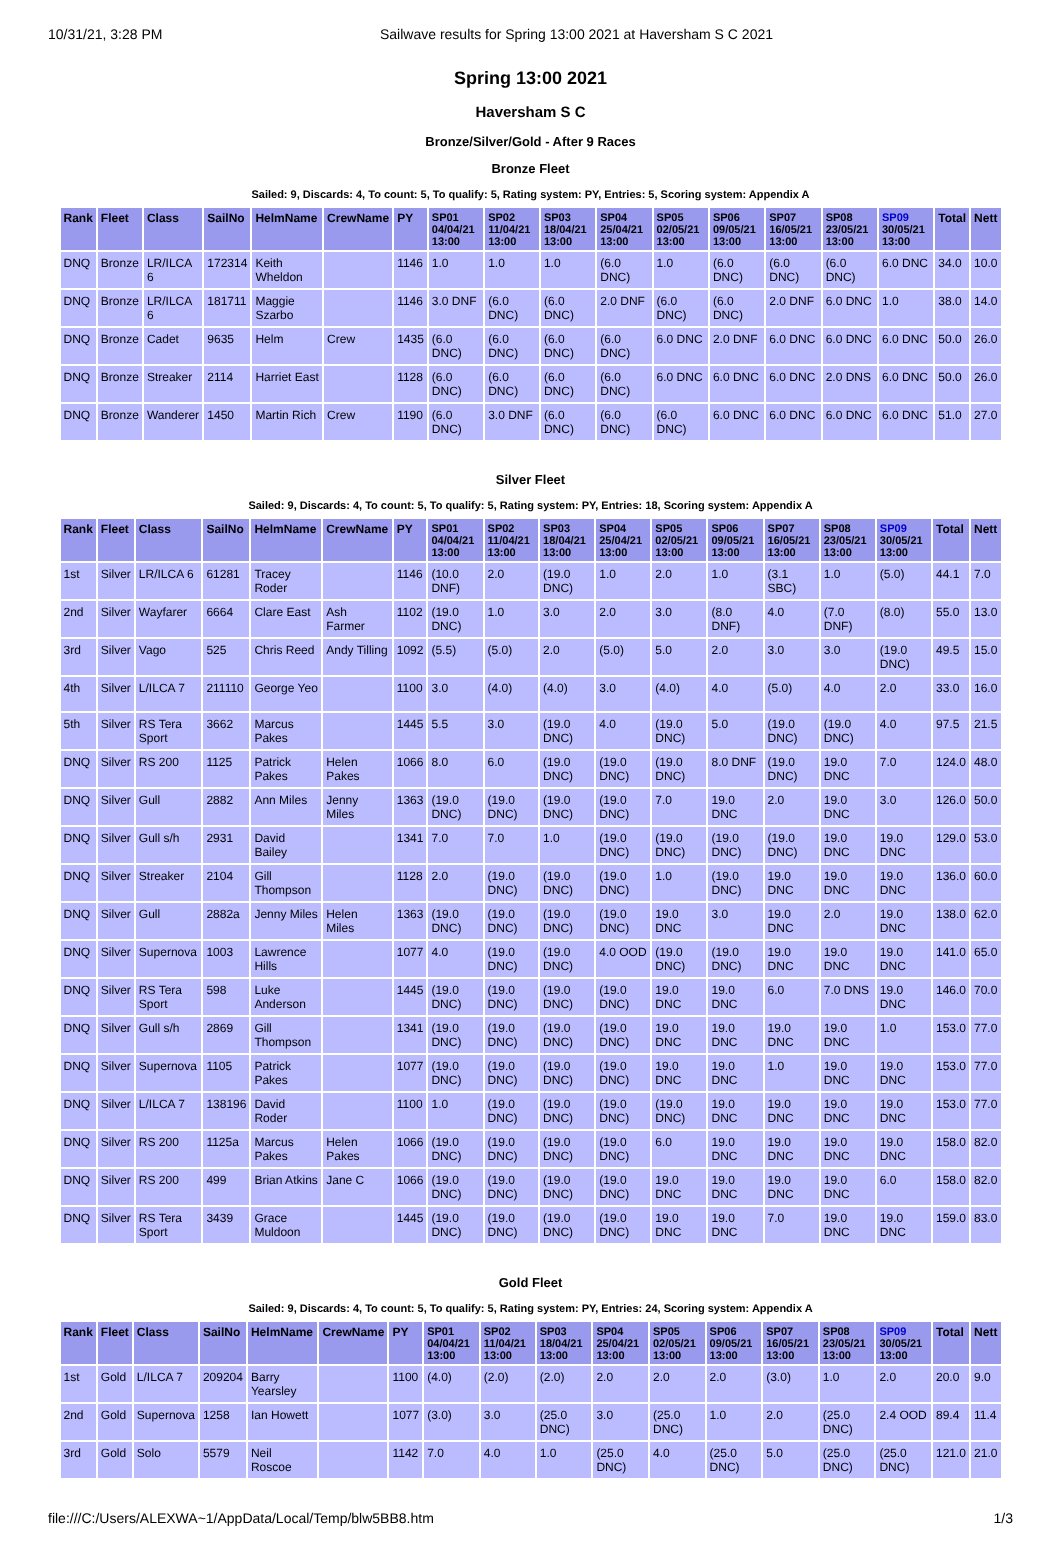10/31/21, 3:28 PM Sailwave results for Spring 13:00 2021 at Haversham S C 2021
Spring 13:00 2021
Haversham S C
Bronze/Silver/Gold - After 9 Races
Bronze Fleet
Sailed: 9, Discards: 4, To count: 5, To qualify: 5, Rating system: PY, Entries: 5, Scoring system: Appendix A
| Rank | Fleet | Class | SailNo | HelmName | CrewName | PY | SP01 04/04/21 13:00 | SP02 11/04/21 13:00 | SP03 18/04/21 13:00 | SP04 25/04/21 13:00 | SP05 02/05/21 13:00 | SP06 09/05/21 13:00 | SP07 16/05/21 13:00 | SP08 23/05/21 13:00 | SP09 30/05/21 13:00 | Total | Nett |
| --- | --- | --- | --- | --- | --- | --- | --- | --- | --- | --- | --- | --- | --- | --- | --- | --- | --- |
| DNQ | Bronze | LR/ILCA 6 | 172314 | Keith Wheldon | | 1146 | 1.0 | 1.0 | 1.0 | (6.0 DNC) | 1.0 | (6.0 DNC) | (6.0 DNC) | (6.0 DNC) | 6.0 DNC | 34.0 | 10.0 |
| DNQ | Bronze | LR/ILCA 6 | 181711 | Maggie Szarbo | | 1146 | 3.0 DNF | (6.0 DNC) | (6.0 DNC) | 2.0 DNF | (6.0 DNC) | (6.0 DNC) | 2.0 DNF | 6.0 DNC | 1.0 | 38.0 | 14.0 |
| DNQ | Bronze | Cadet | 9635 | Helm | Crew | 1435 | (6.0 DNC) | (6.0 DNC) | (6.0 DNC) | (6.0 DNC) | 6.0 DNC | 2.0 DNF | 6.0 DNC | 6.0 DNC | 6.0 DNC | 50.0 | 26.0 |
| DNQ | Bronze | Streaker | 2114 | Harriet East | | 1128 | (6.0 DNC) | (6.0 DNC) | (6.0 DNC) | (6.0 DNC) | 6.0 DNC | 6.0 DNC | 6.0 DNC | 2.0 DNS | 6.0 DNC | 50.0 | 26.0 |
| DNQ | Bronze | Wanderer | 1450 | Martin Rich | Crew | 1190 | (6.0 DNC) | 3.0 DNF | (6.0 DNC) | (6.0 DNC) | (6.0 DNC) | 6.0 DNC | 6.0 DNC | 6.0 DNC | 6.0 DNC | 51.0 | 27.0 |
Silver Fleet
Sailed: 9, Discards: 4, To count: 5, To qualify: 5, Rating system: PY, Entries: 18, Scoring system: Appendix A
| Rank | Fleet | Class | SailNo | HelmName | CrewName | PY | SP01 04/04/21 13:00 | SP02 11/04/21 13:00 | SP03 18/04/21 13:00 | SP04 25/04/21 13:00 | SP05 02/05/21 13:00 | SP06 09/05/21 13:00 | SP07 16/05/21 13:00 | SP08 23/05/21 13:00 | SP09 30/05/21 13:00 | Total | Nett |
| --- | --- | --- | --- | --- | --- | --- | --- | --- | --- | --- | --- | --- | --- | --- | --- | --- | --- |
| 1st | Silver | LR/ILCA 6 | 61281 | Tracey Roder | | 1146 | (10.0 DNF) | 2.0 | (19.0 DNC) | 1.0 | 2.0 | 1.0 | (3.1 SBC) | 1.0 | (5.0) | 44.1 | 7.0 |
| 2nd | Silver | Wayfarer | 6664 | Clare East | Ash Farmer | 1102 | (19.0 DNC) | 1.0 | 3.0 | 2.0 | 3.0 | (8.0 DNF) | 4.0 | (7.0 DNF) | (8.0) | 55.0 | 13.0 |
| 3rd | Silver | Vago | 525 | Chris Reed | Andy Tilling | 1092 | (5.5) | (5.0) | 2.0 | (5.0) | 5.0 | 2.0 | 3.0 | 3.0 | (19.0 DNC) | 49.5 | 15.0 |
| 4th | Silver | L/ILCA 7 | 211110 | George Yeo | | 1100 | 3.0 | (4.0) | (4.0) | 3.0 | (4.0) | 4.0 | (5.0) | 4.0 | 2.0 | 33.0 | 16.0 |
| 5th | Silver | RS Tera Sport | 3662 | Marcus Pakes | | 1445 | 5.5 | 3.0 | (19.0 DNC) | 4.0 | (19.0 DNC) | 5.0 | (19.0 DNC) | (19.0 DNC) | 4.0 | 97.5 | 21.5 |
| DNQ | Silver | RS 200 | 1125 | Patrick Pakes | Helen Pakes | 1066 | 8.0 | 6.0 | (19.0 DNC) | (19.0 DNC) | (19.0 DNC) | 8.0 DNF | (19.0 DNC) | 19.0 DNC | 7.0 | 124.0 | 48.0 |
| DNQ | Silver | Gull | 2882 | Ann Miles | Jenny Miles | 1363 | (19.0 DNC) | (19.0 DNC) | (19.0 DNC) | (19.0 DNC) | 7.0 | 19.0 DNC | 2.0 | 19.0 DNC | 3.0 | 126.0 | 50.0 |
| DNQ | Silver | Gull s/h | 2931 | David Bailey | | 1341 | 7.0 | 7.0 | 1.0 | (19.0 DNC) | (19.0 DNC) | (19.0 DNC) | (19.0 DNC) | 19.0 DNC | 19.0 DNC | 129.0 | 53.0 |
| DNQ | Silver | Streaker | 2104 | Gill Thompson | | 1128 | 2.0 | (19.0 DNC) | (19.0 DNC) | (19.0 DNC) | 1.0 | (19.0 DNC) | 19.0 DNC | 19.0 DNC | 19.0 DNC | 136.0 | 60.0 |
| DNQ | Silver | Gull | 2882a | Jenny Miles | Helen Miles | 1363 | (19.0 DNC) | (19.0 DNC) | (19.0 DNC) | (19.0 DNC) | 19.0 DNC | 3.0 | 19.0 DNC | 2.0 | 19.0 DNC | 138.0 | 62.0 |
| DNQ | Silver | Supernova | 1003 | Lawrence Hills | | 1077 | 4.0 | (19.0 DNC) | (19.0 DNC) | 4.0 OOD | (19.0 DNC) | (19.0 DNC) | 19.0 DNC | 19.0 DNC | 19.0 DNC | 141.0 | 65.0 |
| DNQ | Silver | RS Tera Sport | 598 | Luke Anderson | | 1445 | (19.0 DNC) | (19.0 DNC) | (19.0 DNC) | (19.0 DNC) | 19.0 DNC | 19.0 DNC | 6.0 | 7.0 DNS | 19.0 DNC | 146.0 | 70.0 |
| DNQ | Silver | Gull s/h | 2869 | Gill Thompson | | 1341 | (19.0 DNC) | (19.0 DNC) | (19.0 DNC) | (19.0 DNC) | 19.0 DNC | 19.0 DNC | 19.0 DNC | 19.0 DNC | 1.0 | 153.0 | 77.0 |
| DNQ | Silver | Supernova | 1105 | Patrick Pakes | | 1077 | (19.0 DNC) | (19.0 DNC) | (19.0 DNC) | (19.0 DNC) | 19.0 DNC | 19.0 DNC | 1.0 | 19.0 DNC | 19.0 DNC | 153.0 | 77.0 |
| DNQ | Silver | L/ILCA 7 | 138196 | David Roder | | 1100 | 1.0 | (19.0 DNC) | (19.0 DNC) | (19.0 DNC) | (19.0 DNC) | 19.0 DNC | 19.0 DNC | 19.0 DNC | 19.0 DNC | 153.0 | 77.0 |
| DNQ | Silver | RS 200 | 1125a | Marcus Pakes | Helen Pakes | 1066 | (19.0 DNC) | (19.0 DNC) | (19.0 DNC) | (19.0 DNC) | 6.0 | 19.0 DNC | 19.0 DNC | 19.0 DNC | 19.0 DNC | 158.0 | 82.0 |
| DNQ | Silver | RS 200 | 499 | Brian Atkins | Jane C | 1066 | (19.0 DNC) | (19.0 DNC) | (19.0 DNC) | (19.0 DNC) | 19.0 DNC | 19.0 DNC | 19.0 DNC | 19.0 DNC | 6.0 | 158.0 | 82.0 |
| DNQ | Silver | RS Tera Sport | 3439 | Grace Muldoon | | 1445 | (19.0 DNC) | (19.0 DNC) | (19.0 DNC) | (19.0 DNC) | 19.0 DNC | 19.0 DNC | 7.0 | 19.0 DNC | 19.0 DNC | 159.0 | 83.0 |
Gold Fleet
Sailed: 9, Discards: 4, To count: 5, To qualify: 5, Rating system: PY, Entries: 24, Scoring system: Appendix A
| Rank | Fleet | Class | SailNo | HelmName | CrewName | PY | SP01 04/04/21 13:00 | SP02 11/04/21 13:00 | SP03 18/04/21 13:00 | SP04 25/04/21 13:00 | SP05 02/05/21 13:00 | SP06 09/05/21 13:00 | SP07 16/05/21 13:00 | SP08 23/05/21 13:00 | SP09 30/05/21 13:00 | Total | Nett |
| --- | --- | --- | --- | --- | --- | --- | --- | --- | --- | --- | --- | --- | --- | --- | --- | --- | --- |
| 1st | Gold | L/ILCA 7 | 209204 | Barry Yearsley | | 1100 | (4.0) | (2.0) | (2.0) | 2.0 | 2.0 | 2.0 | (3.0) | 1.0 | 2.0 | 20.0 | 9.0 |
| 2nd | Gold | Supernova | 1258 | Ian Howett | | 1077 | (3.0) | 3.0 | (25.0 DNC) | 3.0 | (25.0 DNC) | 1.0 | 2.0 | (25.0 DNC) | 2.4 OOD | 89.4 | 11.4 |
| 3rd | Gold | Solo | 5579 | Neil Roscoe | | 1142 | 7.0 | 4.0 | 1.0 | (25.0 DNC) | 4.0 | (25.0 DNC) | 5.0 | (25.0 DNC) | (25.0 DNC) | 121.0 | 21.0 |
file:///C:/Users/ALEXWA~1/AppData/Local/Temp/blw5BB8.htm 1/3